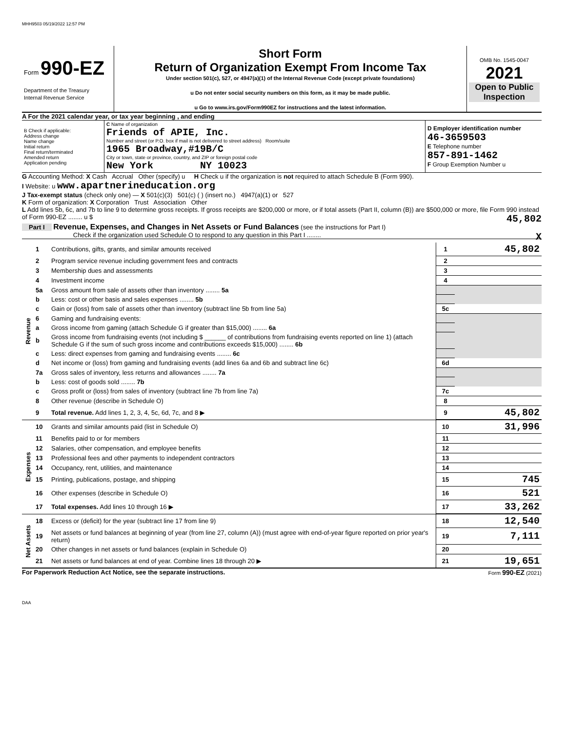MHH9503 05/19/2022 12:57 PM
| Form 990-EZ Department of the Treasury Internal Revenue Service | Short Form Return of Organization Exempt From Income Tax Under section 501(c), 527, or 4947(a)(1) of the Internal Revenue Code (except private foundations) u Do not enter social security numbers on this form, as it may be made public. u Go to www.irs.gov/Form990EZ for instructions and the latest information. | OMB No. 1545-0047 2021 Open to Public Inspection |
A For the 2021 calendar year, or tax year beginning , and ending
| B Check if applicable: Address change Name change Initial return Final return/terminated Amended return Application pending | C Name of organization Friends of APIE, Inc. Number and street (or P.O. box if mail is not delivered to street address) Room/suite 1965 Broadway,#19B/C City or town, state or province, country, and ZIP or foreign postal code New York NY 10023 | D Employer identification number 46-3659503 E Telephone number 857-891-1462 F Group Exemption Number u |
G Accounting Method: X Cash Accrual Other (specify) u H Check u if the organization is not required to attach Schedule B (Form 990).
I Website: u www.apartnerineducation.org
J Tax-exempt status (check only one) — X 501(c)(3) 501(c) ( ) (insert no.) 4947(a)(1) or 527
K Form of organization: X Corporation Trust Association Other
L Add lines 5b, 6c, and 7b to line 9 to determine gross receipts. If gross receipts are $200,000 or more, or if total assets (Part II, column (B)) are $500,000 or more, file Form 990 instead of Form 990-EZ ........ u $ 45,802
Part I Revenue, Expenses, and Changes in Net Assets or Fund Balances (see the instructions for Part I)
Check if the organization used Schedule O to respond to any question in this Part I ........ X
| Revenue | 1 | Contributions, gifts, grants, and similar amounts received | 1 | 45,802 |
| | 2 | Program service revenue including government fees and contracts | 2 | |
| | 3 | Membership dues and assessments | 3 | |
| | 4 | Investment income | 4 | |
| | 5a | Gross amount from sale of assets other than inventory ........ 5a | | |
| | b | Less: cost or other basis and sales expenses ........ 5b | | |
| | c | Gain or (loss) from sale of assets other than inventory (subtract line 5b from line 5a) | 5c | |
| | 6 | Gaming and fundraising events: | | |
| | a | Gross income from gaming (attach Schedule G if greater than $15,000) ........ 6a | | |
| | b | Gross income from fundraising events (not including $ ______ of contributions from fundraising events reported on line 1) (attach Schedule G if the sum of such gross income and contributions exceeds $15,000) ........ 6b | | |
| | c | Less: direct expenses from gaming and fundraising events ........ 6c | | |
| | d | Net income or (loss) from gaming and fundraising events (add lines 6a and 6b and subtract line 6c) | 6d | |
| | 7a | Gross sales of inventory, less returns and allowances ........ 7a | | |
| | b | Less: cost of goods sold ........ 7b | | |
| | c | Gross profit or (loss) from sales of inventory (subtract line 7b from line 7a) | 7c | |
| | 8 | Other revenue (describe in Schedule O) | 8 | |
| | 9 | Total revenue. Add lines 1, 2, 3, 4, 5c, 6d, 7c, and 8 ▶ | 9 | 45,802 |
| Expenses | 10 | Grants and similar amounts paid (list in Schedule O) | 10 | 31,996 |
| | 11 | Benefits paid to or for members | 11 | |
| | 12 | Salaries, other compensation, and employee benefits | 12 | |
| | 13 | Professional fees and other payments to independent contractors | 13 | |
| | 14 | Occupancy, rent, utilities, and maintenance | 14 | |
| | 15 | Printing, publications, postage, and shipping | 15 | 745 |
| | 16 | Other expenses (describe in Schedule O) | 16 | 521 |
| | 17 | Total expenses. Add lines 10 through 16 ▶ | 17 | 33,262 |
| Net Assets | 18 | Excess or (deficit) for the year (subtract line 17 from line 9) | 18 | 12,540 |
| | 19 | Net assets or fund balances at beginning of year (from line 27, column (A)) (must agree with end-of-year figure reported on prior year's return) | 19 | 7,111 |
| | 20 | Other changes in net assets or fund balances (explain in Schedule O) | 20 | |
| | 21 | Net assets or fund balances at end of year. Combine lines 18 through 20 ▶ | 21 | 19,651 |
For Paperwork Reduction Act Notice, see the separate instructions. Form 990-EZ (2021)
DAA